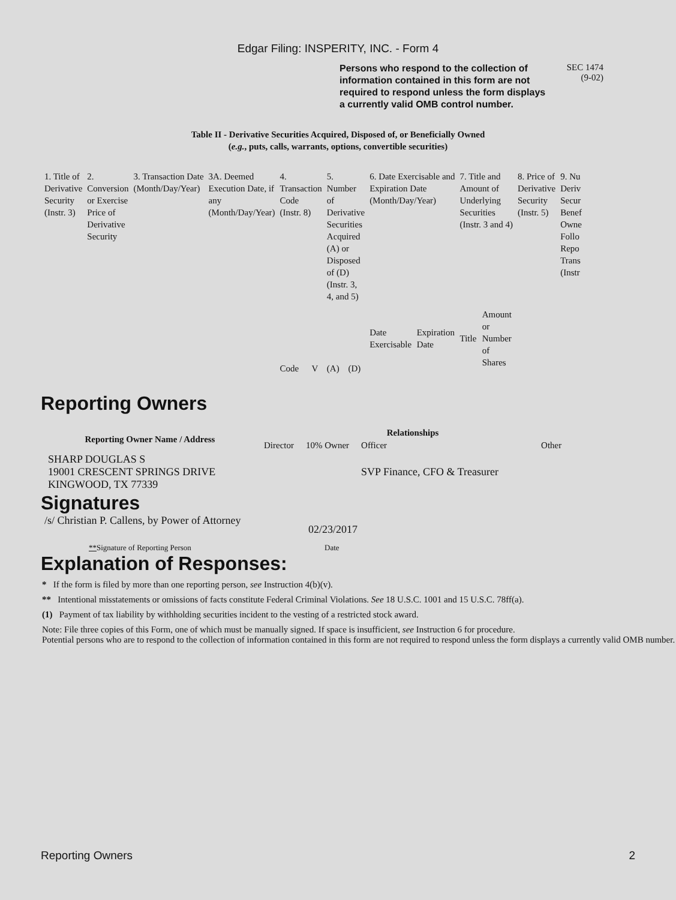Edgar Filing: INSPERITY, INC. - Form 4
Persons who respond to the collection of information contained in this form are not required to respond unless the form displays a currently valid OMB control number.
SEC 1474
(9-02)
Table II - Derivative Securities Acquired, Disposed of, or Beneficially Owned
(e.g., puts, calls, warrants, options, convertible securities)
| 1. Title of Derivative Security (Instr. 3) | 2. Conversion or Exercise Price of Derivative Security | 3. Transaction Date (Month/Day/Year) | 3A. Deemed Execution Date, if any (Month/Day/Year) | 4. Transaction Code (Instr. 8) | | 5. Number of Derivative Securities Acquired (A) or Disposed of (D) (Instr. 3, 4, and 5) | | 6. Date Exercisable and Expiration Date (Month/Day/Year) | | 7. Title and Amount of Underlying Securities (Instr. 3 and 4) | | 8. Price of Derivative Security (Instr. 5) | 9. Nu Deriv Secur Benef Owne Follo Repo Trans (Instr |
| --- | --- | --- | --- | --- | --- | --- | --- | --- | --- | --- | --- | --- | --- |
| | | | | Code | V | (A) | (D) | Date Exercisable | Expiration Date | Title | Amount or Number of Shares | | |
Reporting Owners
| Reporting Owner Name / Address | Relationships | | | |
| --- | --- | --- | --- | --- |
| | Director | 10% Owner | Officer | Other |
| SHARP DOUGLAS S 19001 CRESCENT SPRINGS DRIVE KINGWOOD, TX 77339 | | | SVP Finance, CFO & Treasurer | |
Signatures
/s/ Christian P. Callens, by Power of Attorney
02/23/2017
**Signature of Reporting Person Date
Explanation of Responses:
* If the form is filed by more than one reporting person, see Instruction 4(b)(v).
** Intentional misstatements or omissions of facts constitute Federal Criminal Violations. See 18 U.S.C. 1001 and 15 U.S.C. 78ff(a).
(1) Payment of tax liability by withholding securities incident to the vesting of a restricted stock award.
Note: File three copies of this Form, one of which must be manually signed. If space is insufficient, see Instruction 6 for procedure.
Potential persons who are to respond to the collection of information contained in this form are not required to respond unless the form displays a currently valid OMB number.
Reporting Owners 2